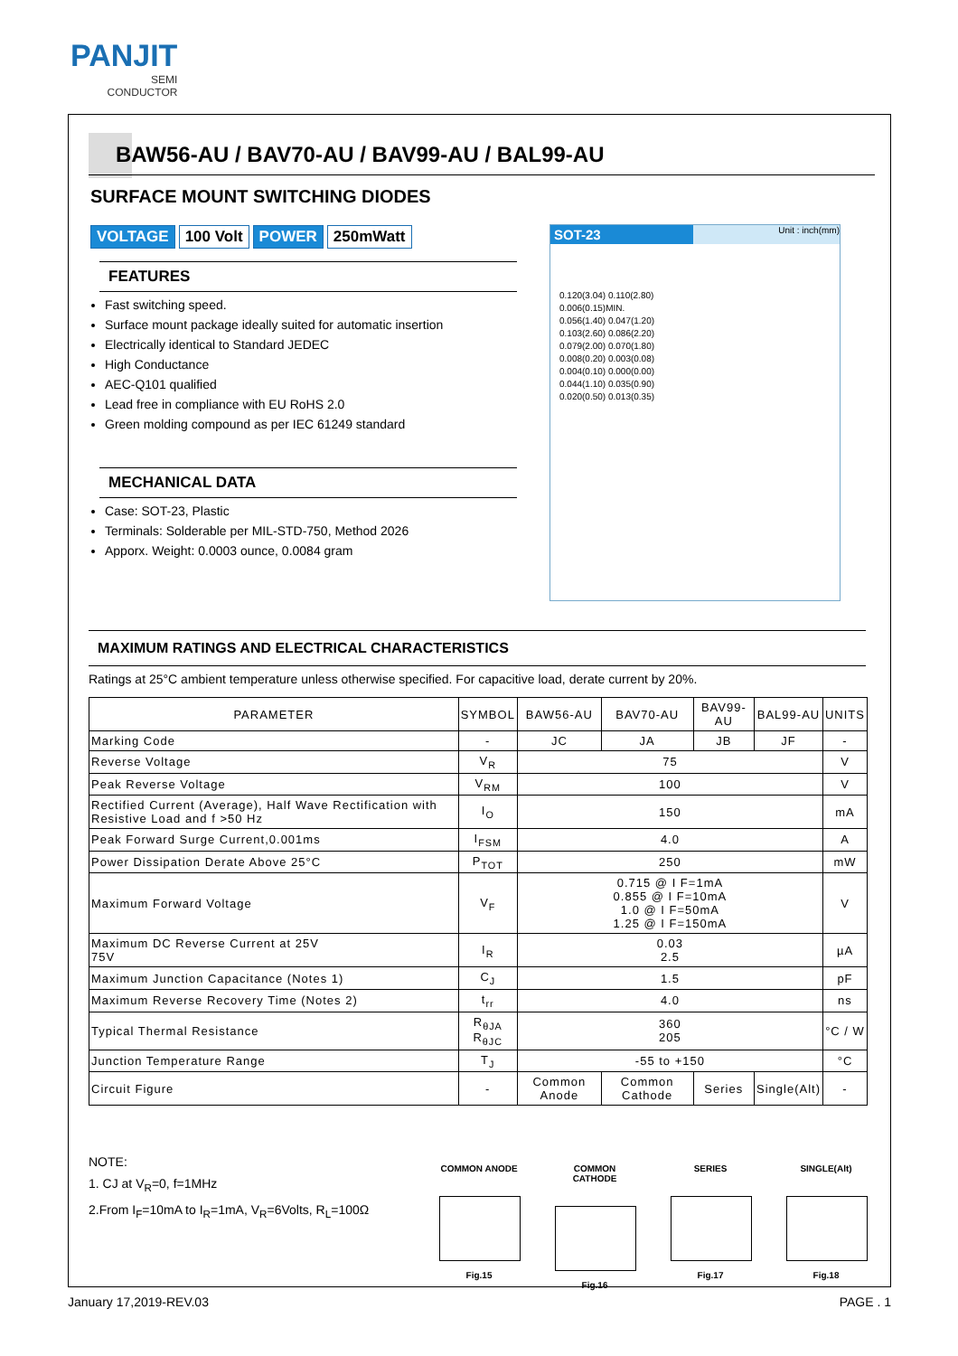PANJIT
SEMI
CONDUCTOR
BAW56-AU / BAV70-AU / BAV99-AU / BAL99-AU
SURFACE MOUNT SWITCHING DIODES
VOLTAGE 100 Volt POWER 250mWatt
FEATURES
Fast switching speed.
Surface mount package ideally suited for automatic insertion
Electrically identical to Standard JEDEC
High Conductance
AEC-Q101 qualified
Lead free in compliance with EU RoHS 2.0
Green molding compound as per IEC 61249 standard
MECHANICAL DATA
Case: SOT-23, Plastic
Terminals: Solderable per MIL-STD-750, Method 2026
Apporx. Weight: 0.0003 ounce, 0.0084 gram
SOT-23 Unit : inch(mm)
0.120(3.04) 0.110(2.80)
0.006(0.15)MIN.
0.056(1.40) 0.047(1.20)
0.103(2.60) 0.086(2.20)
0.079(2.00) 0.070(1.80)
0.008(0.20) 0.003(0.08)
0.004(0.10) 0.000(0.00)
0.044(1.10) 0.035(0.90)
0.020(0.50) 0.013(0.35)
MAXIMUM RATINGS AND ELECTRICAL CHARACTERISTICS
Ratings at 25°C ambient temperature unless otherwise specified. For capacitive load, derate current by 20%.
| PARAMETER | SYMBOL | BAW56-AU | BAV70-AU | BAV99-AU | BAL99-AU | UNITS |
| --- | --- | --- | --- | --- | --- | --- |
| Marking Code | - | JC | JA | JB | JF | - |
| Reverse Voltage | V<sub>R</sub> | 75 | | | | V |
| Peak Reverse Voltage | V<sub>RM</sub> | 100 | | | | V |
| Rectified Current (Average), Half Wave Rectification with Resistive Load and f >50 Hz | I<sub>O</sub> | 150 | | | | mA |
| Peak Forward Surge Current,0.001ms | I<sub>FSM</sub> | 4.0 | | | | A |
| Power Dissipation Derate Above 25°C | P<sub>TOT</sub> | 250 | | | | mW |
| Maximum Forward Voltage | V<sub>F</sub> | 0.715 @ I F=1mA 0.855 @ I F=10mA 1.0 @ I F=50mA 1.25 @ I F=150mA | | | | V |
| Maximum DC Reverse Current at 25V 75V | I<sub>R</sub> | 0.03 2.5 | | | | µA |
| Maximum Junction Capacitance (Notes 1) | C<sub>J</sub> | 1.5 | | | | pF |
| Maximum Reverse Recovery Time (Notes 2) | t<sub>rr</sub> | 4.0 | | | | ns |
| Typical Thermal Resistance | R<sub>θJA</sub> R<sub>θJC</sub> | 360 205 | | | | °C / W |
| Junction Temperature Range | T<sub>J</sub> | -55 to +150 | | | | °C |
| Circuit Figure | - | Common Anode | Common Cathode | Series | Single(Alt) | - |
NOTE:
1. CJ at V<sub>R</sub>=0, f=1MHz
2.From I<sub>F</sub>=10mA to I<sub>R</sub>=1mA, V<sub>R</sub>=6Volts, R<sub>L</sub>=100Ω
COMMON ANODE
Fig.15
COMMON CATHODE
Fig.16
SERIES
Fig.17
SINGLE(Alt)
Fig.18
January 17,2019-REV.03 PAGE . 1